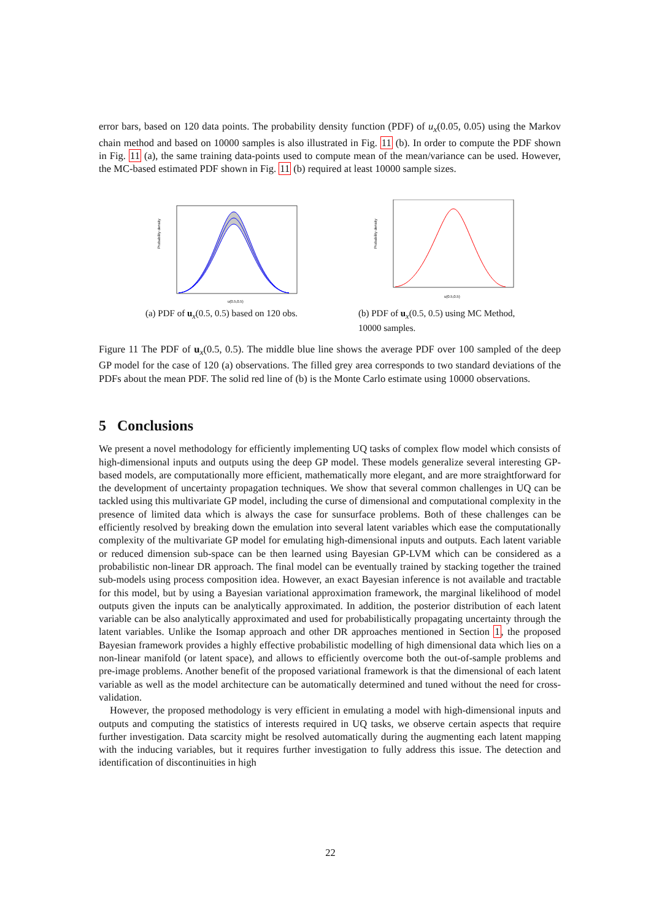error bars, based on 120 data points. The probability density function (PDF) of u<sub>x</sub>(0.05, 0.05) using the Markov chain method and based on 10000 samples is also illustrated in Fig. 11 (b). In order to compute the PDF shown in Fig. 11 (a), the same training data-points used to compute mean of the mean/variance can be used. However, the MC-based estimated PDF shown in Fig. 11 (b) required at least 10000 sample sizes.
Probability density
u(0.5,0.5)
(a) PDF of u<sub>x</sub>(0.5, 0.5) based on 120 obs.
Probability density
u(0.5,0.5)
(b) PDF of u<sub>x</sub>(0.5, 0.5) using MC Method,
10000 samples.
Figure 11 The PDF of u<sub>x</sub>(0.5, 0.5). The middle blue line shows the average PDF over 100 sampled of the deep GP model for the case of 120 (a) observations. The filled grey area corresponds to two standard deviations of the PDFs about the mean PDF. The solid red line of (b) is the Monte Carlo estimate using 10000 observations.
5 Conclusions
We present a novel methodology for efficiently implementing UQ tasks of complex flow model which consists of high-dimensional inputs and outputs using the deep GP model. These models generalize several interesting GP-based models, are computationally more efficient, mathematically more elegant, and are more straightforward for the development of uncertainty propagation techniques. We show that several common challenges in UQ can be tackled using this multivariate GP model, including the curse of dimensional and computational complexity in the presence of limited data which is always the case for sunsurface problems. Both of these challenges can be efficiently resolved by breaking down the emulation into several latent variables which ease the computationally complexity of the multivariate GP model for emulating high-dimensional inputs and outputs. Each latent variable or reduced dimension sub-space can be then learned using Bayesian GP-LVM which can be considered as a probabilistic non-linear DR approach. The final model can be eventually trained by stacking together the trained sub-models using process composition idea. However, an exact Bayesian inference is not available and tractable for this model, but by using a Bayesian variational approximation framework, the marginal likelihood of model outputs given the inputs can be analytically approximated. In addition, the posterior distribution of each latent variable can be also analytically approximated and used for probabilistically propagating uncertainty through the latent variables. Unlike the Isomap approach and other DR approaches mentioned in Section 1, the proposed Bayesian framework provides a highly effective probabilistic modelling of high dimensional data which lies on a non-linear manifold (or latent space), and allows to efficiently overcome both the out-of-sample problems and pre-image problems. Another benefit of the proposed variational framework is that the dimensional of each latent variable as well as the model architecture can be automatically determined and tuned without the need for cross-validation.
However, the proposed methodology is very efficient in emulating a model with high-dimensional inputs and outputs and computing the statistics of interests required in UQ tasks, we observe certain aspects that require further investigation. Data scarcity might be resolved automatically during the augmenting each latent mapping with the inducing variables, but it requires further investigation to fully address this issue. The detection and identification of discontinuities in high
22